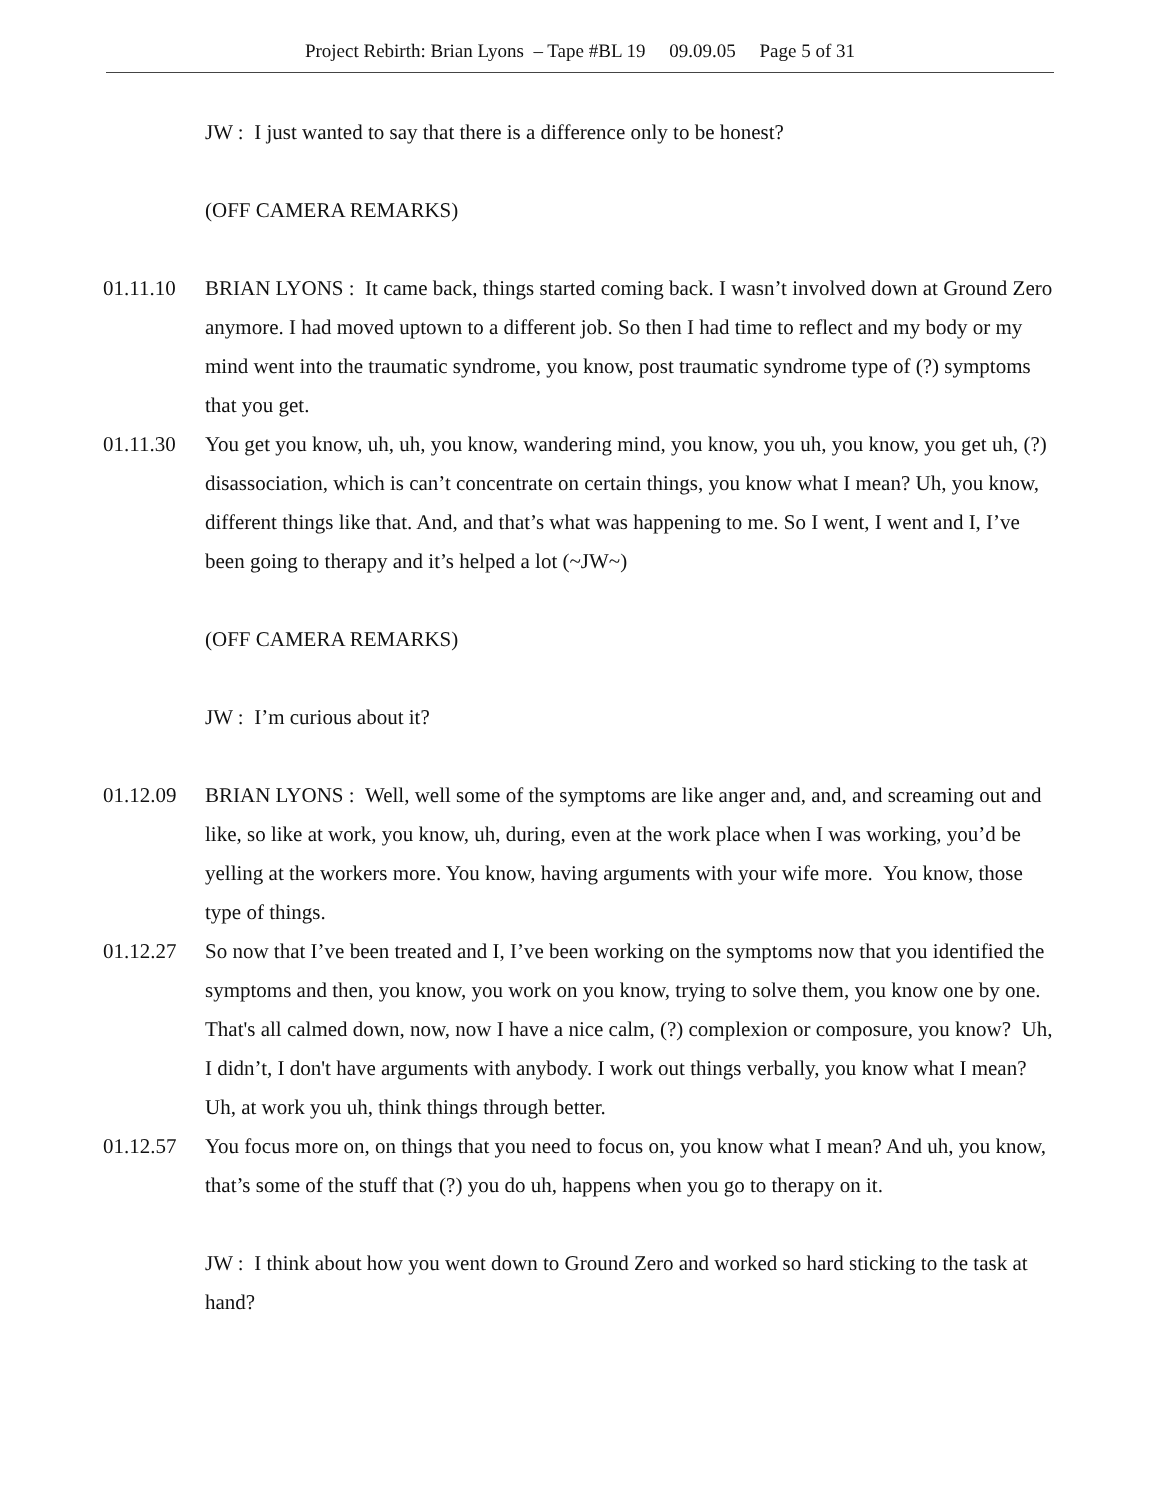Project Rebirth: Brian Lyons – Tape #BL 19 09.09.05 Page 5 of 31
JW : I just wanted to say that there is a difference only to be honest?
(OFF CAMERA REMARKS)
01.11.10 BRIAN LYONS : It came back, things started coming back. I wasn’t involved down at Ground Zero anymore. I had moved uptown to a different job. So then I had time to reflect and my body or my mind went into the traumatic syndrome, you know, post traumatic syndrome type of (?) symptoms that you get.
01.11.30 You get you know, uh, uh, you know, wandering mind, you know, you uh, you know, you get uh, (?) disassociation, which is can’t concentrate on certain things, you know what I mean? Uh, you know, different things like that. And, and that’s what was happening to me. So I went, I went and I, I’ve been going to therapy and it’s helped a lot (~JW~)
(OFF CAMERA REMARKS)
JW : I’m curious about it?
01.12.09 BRIAN LYONS : Well, well some of the symptoms are like anger and, and, and screaming out and like, so like at work, you know, uh, during, even at the work place when I was working, you’d be yelling at the workers more. You know, having arguments with your wife more. You know, those type of things.
01.12.27 So now that I’ve been treated and I, I’ve been working on the symptoms now that you identified the symptoms and then, you know, you work on you know, trying to solve them, you know one by one. That's all calmed down, now, now I have a nice calm, (?) complexion or composure, you know? Uh, I didn’t, I don't have arguments with anybody. I work out things verbally, you know what I mean? Uh, at work you uh, think things through better.
01.12.57 You focus more on, on things that you need to focus on, you know what I mean? And uh, you know, that’s some of the stuff that (?) you do uh, happens when you go to therapy on it.
JW : I think about how you went down to Ground Zero and worked so hard sticking to the task at hand?